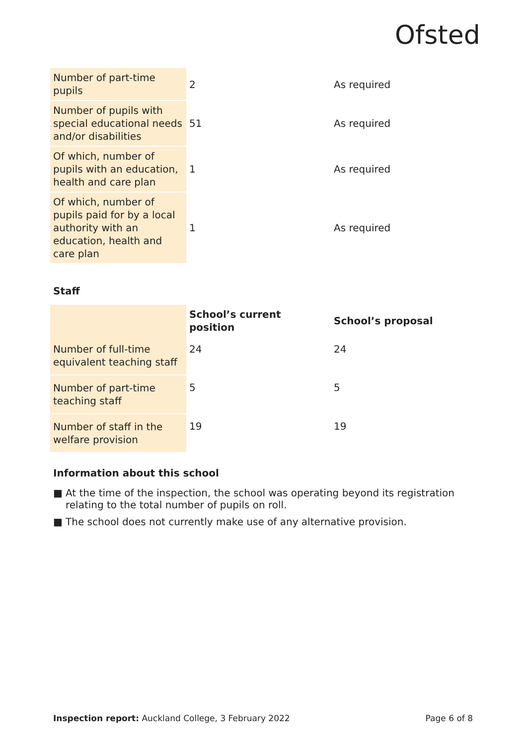Ofsted
| Number of part-time pupils | 2 | As required |
| Number of pupils with special educational needs and/or disabilities | 51 | As required |
| Of which, number of pupils with an education, health and care plan | 1 | As required |
| Of which, number of pupils paid for by a local authority with an education, health and care plan | 1 | As required |
Staff
| | School’s current position | School’s proposal |
| --- | --- | --- |
| Number of full-time equivalent teaching staff | 24 | 24 |
| Number of part-time teaching staff | 5 | 5 |
| Number of staff in the welfare provision | 19 | 19 |
Information about this school
■ At the time of the inspection, the school was operating beyond its registration relating to the total number of pupils on roll.
■ The school does not currently make use of any alternative provision.
Inspection report: Auckland College, 3 February 2022
Page 6 of 8